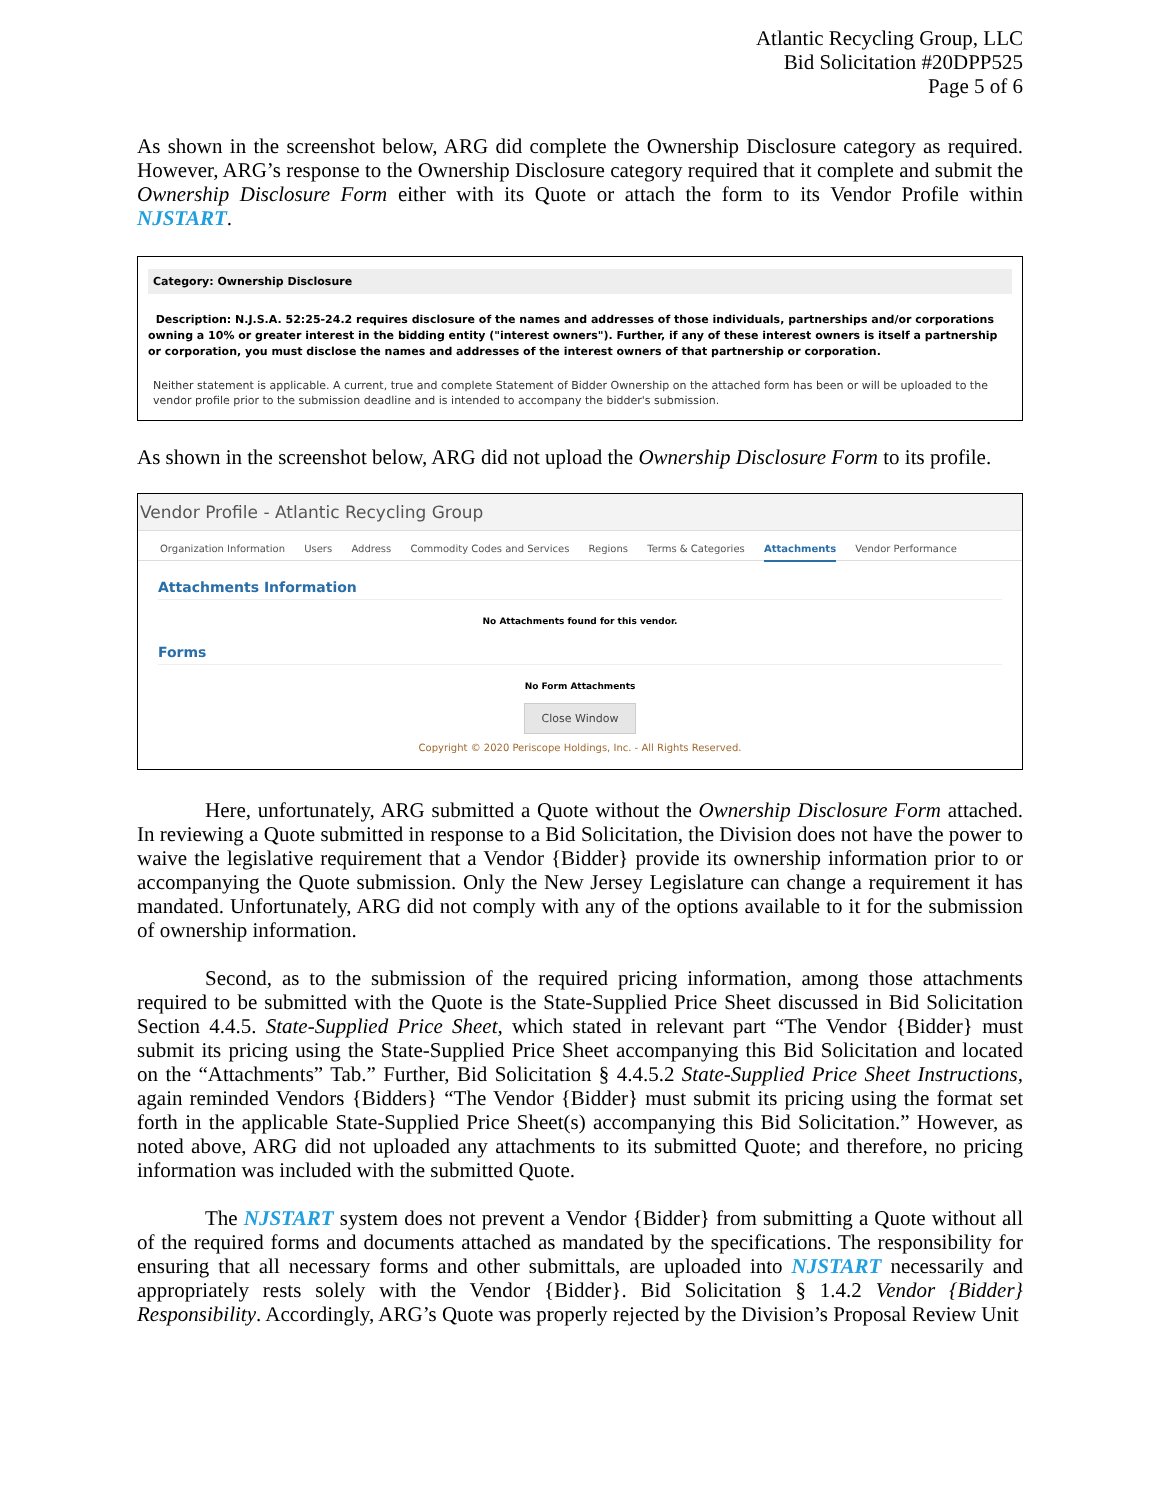Atlantic Recycling Group, LLC
Bid Solicitation #20DPP525
Page 5 of 6
As shown in the screenshot below, ARG did complete the Ownership Disclosure category as required. However, ARG’s response to the Ownership Disclosure category required that it complete and submit the Ownership Disclosure Form either with its Quote or attach the form to its Vendor Profile within NJSTART.
Category: Ownership Disclosure
Description: N.J.S.A. 52:25-24.2 requires disclosure of the names and addresses of those individuals, partnerships and/or corporations owning a 10% or greater interest in the bidding entity ("interest owners"). Further, if any of these interest owners is itself a partnership or corporation, you must disclose the names and addresses of the interest owners of that partnership or corporation.
Neither statement is applicable. A current, true and complete Statement of Bidder Ownership on the attached form has been or will be uploaded to the vendor profile prior to the submission deadline and is intended to accompany the bidder's submission.
As shown in the screenshot below, ARG did not upload the Ownership Disclosure Form to its profile.
Vendor Profile - Atlantic Recycling Group
Organization Information Users Address Commodity Codes and Services Regions Terms & Categories Attachments Vendor Performance
Attachments Information
No Attachments found for this vendor.
Forms
No Form Attachments
Close Window
Copyright © 2020 Periscope Holdings, Inc. - All Rights Reserved.
Here, unfortunately, ARG submitted a Quote without the Ownership Disclosure Form attached. In reviewing a Quote submitted in response to a Bid Solicitation, the Division does not have the power to waive the legislative requirement that a Vendor {Bidder} provide its ownership information prior to or accompanying the Quote submission. Only the New Jersey Legislature can change a requirement it has mandated. Unfortunately, ARG did not comply with any of the options available to it for the submission of ownership information.
Second, as to the submission of the required pricing information, among those attachments required to be submitted with the Quote is the State-Supplied Price Sheet discussed in Bid Solicitation Section 4.4.5. State-Supplied Price Sheet, which stated in relevant part “The Vendor {Bidder} must submit its pricing using the State-Supplied Price Sheet accompanying this Bid Solicitation and located on the “Attachments” Tab.” Further, Bid Solicitation § 4.4.5.2 State-Supplied Price Sheet Instructions, again reminded Vendors {Bidders} “The Vendor {Bidder} must submit its pricing using the format set forth in the applicable State-Supplied Price Sheet(s) accompanying this Bid Solicitation.” However, as noted above, ARG did not uploaded any attachments to its submitted Quote; and therefore, no pricing information was included with the submitted Quote.
The NJSTART system does not prevent a Vendor {Bidder} from submitting a Quote without all of the required forms and documents attached as mandated by the specifications. The responsibility for ensuring that all necessary forms and other submittals, are uploaded into NJSTART necessarily and appropriately rests solely with the Vendor {Bidder}. Bid Solicitation § 1.4.2 Vendor {Bidder} Responsibility. Accordingly, ARG’s Quote was properly rejected by the Division’s Proposal Review Unit